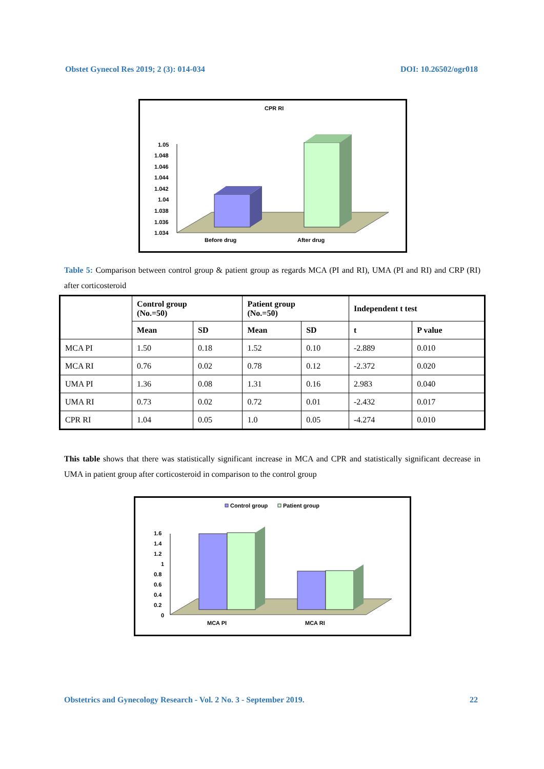Obstet Gynecol Res 2019; 2 (3): 014-034 DOI: 10.26502/ogr018
CPR RI
1.05
1.048
1.046
1.044
1.042
1.04
1.038
1.036
1.034
Before drug
After drug
Table 5: Comparison between control group & patient group as regards MCA (PI and RI), UMA (PI and RI) and CRP (RI) after corticosteroid
| | Control group (No.=50) | | Patient group (No.=50) | | Independent t test | |
| --- | --- | --- | --- | --- | --- | --- |
| | Mean | SD | Mean | SD | t | P value |
| MCA PI | 1.50 | 0.18 | 1.52 | 0.10 | -2.889 | 0.010 |
| MCA RI | 0.76 | 0.02 | 0.78 | 0.12 | -2.372 | 0.020 |
| UMA PI | 1.36 | 0.08 | 1.31 | 0.16 | 2.983 | 0.040 |
| UMA RI | 0.73 | 0.02 | 0.72 | 0.01 | -2.432 | 0.017 |
| CPR RI | 1.04 | 0.05 | 1.0 | 0.05 | -4.274 | 0.010 |
This table shows that there was statistically significant increase in MCA and CPR and statistically significant decrease in UMA in patient group after corticosteroid in comparison to the control group
Control group
Patient group
1.6
1.4
1.2
1
0.8
0.6
0.4
0.2
0
MCA PI
MCA RI
Obstetrics and Gynecology Research - Vol. 2 No. 3 - September 2019. 22